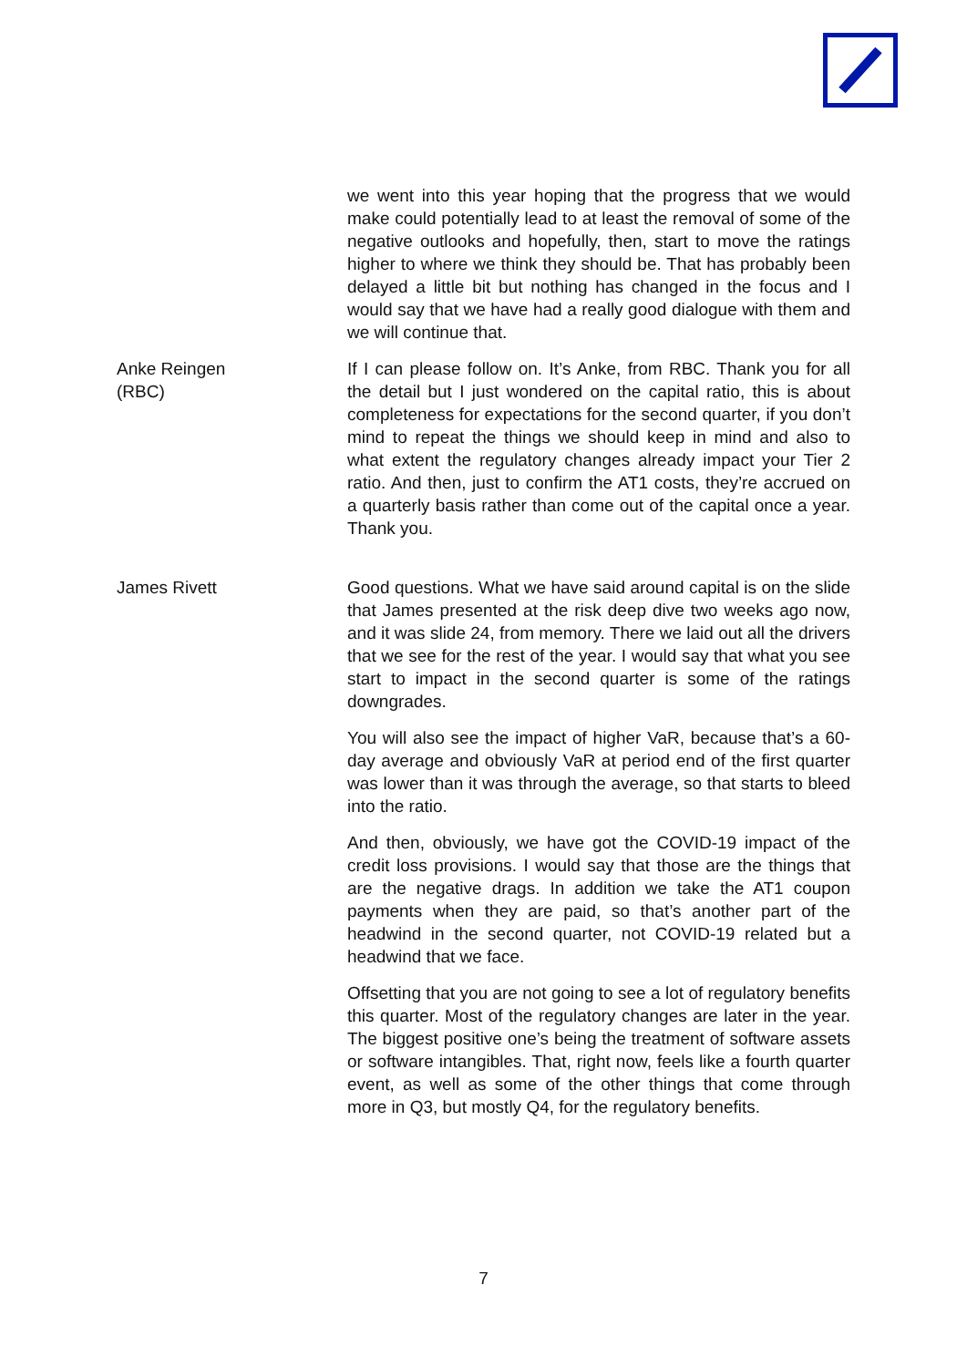we went into this year hoping that the progress that we would make could potentially lead to at least the removal of some of the negative outlooks and hopefully, then, start to move the ratings higher to where we think they should be. That has probably been delayed a little bit but nothing has changed in the focus and I would say that we have had a really good dialogue with them and we will continue that.
Anke Reingen
(RBC)
If I can please follow on. It’s Anke, from RBC. Thank you for all the detail but I just wondered on the capital ratio, this is about completeness for expectations for the second quarter, if you don’t mind to repeat the things we should keep in mind and also to what extent the regulatory changes already impact your Tier 2 ratio. And then, just to confirm the AT1 costs, they’re accrued on a quarterly basis rather than come out of the capital once a year. Thank you.
James Rivett Good questions. What we have said around capital is on the slide that James presented at the risk deep dive two weeks ago now, and it was slide 24, from memory. There we laid out all the drivers that we see for the rest of the year. I would say that what you see start to impact in the second quarter is some of the ratings downgrades.
You will also see the impact of higher VaR, because that’s a 60-day average and obviously VaR at period end of the first quarter was lower than it was through the average, so that starts to bleed into the ratio.
And then, obviously, we have got the COVID-19 impact of the credit loss provisions. I would say that those are the things that are the negative drags. In addition we take the AT1 coupon payments when they are paid, so that’s another part of the headwind in the second quarter, not COVID-19 related but a headwind that we face.
Offsetting that you are not going to see a lot of regulatory benefits this quarter. Most of the regulatory changes are later in the year. The biggest positive one’s being the treatment of software assets or software intangibles. That, right now, feels like a fourth quarter event, as well as some of the other things that come through more in Q3, but mostly Q4, for the regulatory benefits.
7